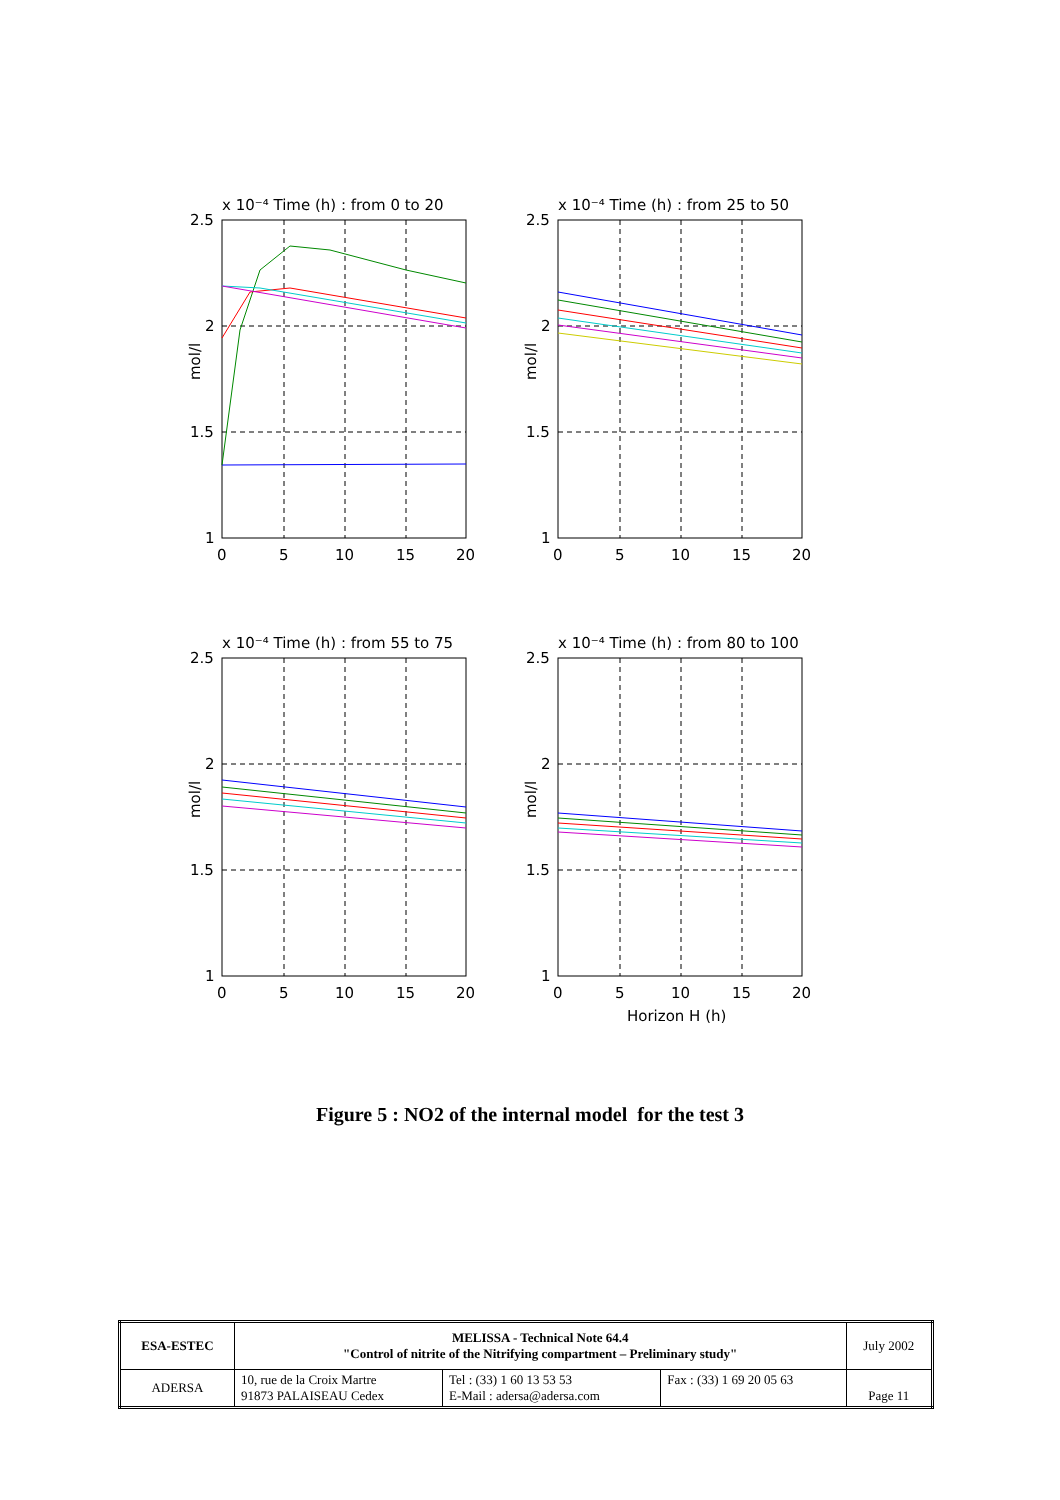2.5
2
1.5
1
0
5
10
15
20
x 10⁻⁴ Time (h) : from 0 to 20
mol/l
2.5
2
1.5
1
0
5
10
15
20
x 10⁻⁴ Time (h) : from 25 to 50
mol/l
2.5
2
1.5
1
0
5
10
15
20
x 10⁻⁴ Time (h) : from 55 to 75
mol/l
2.5
2
1.5
1
0
5
10
15
20
x 10⁻⁴ Time (h) : from 80 to 100
mol/l
Horizon H (h)
Figure 5 : NO2 of the internal model for the test 3
| ESA-ESTEC | MELISSA - Technical Note 64.4 "Control of nitrite of the Nitrifying compartment – Preliminary study" | | | July 2002 |
| ADERSA | 10, rue de la Croix Martre 91873 PALAISEAU Cedex | Tel : (33) 1 60 13 53 53 E-Mail : adersa@adersa.com | Fax : (33) 1 69 20 05 63 | Page 11 |